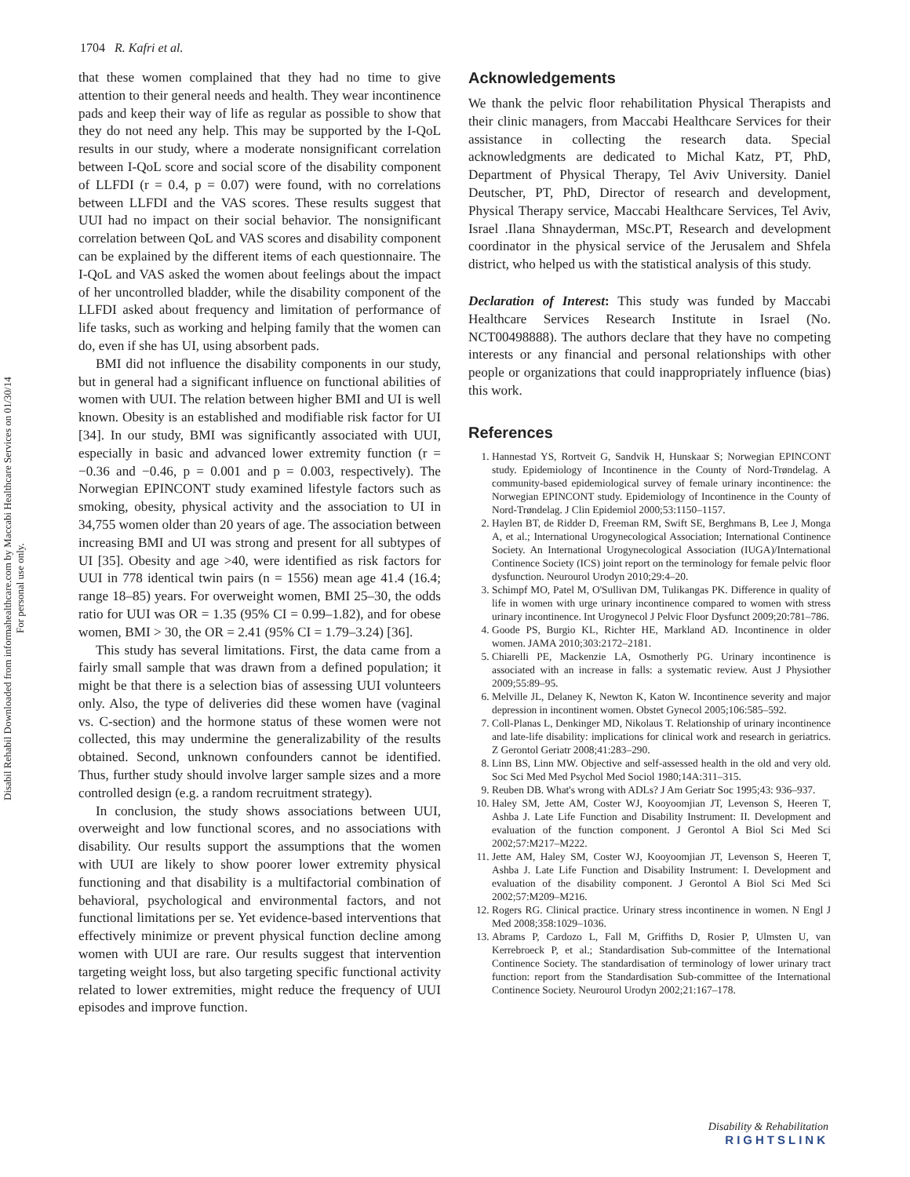1704 R. Kafri et al.
Disabil Rehabil Downloaded from informahealthcare.com by Maccabi Healthcare Services on 01/30/14
For personal use only.
that these women complained that they had no time to give attention to their general needs and health. They wear incontinence pads and keep their way of life as regular as possible to show that they do not need any help. This may be supported by the I-QoL results in our study, where a moderate nonsignificant correlation between I-QoL score and social score of the disability component of LLFDI (r = 0.4, p = 0.07) were found, with no correlations between LLFDI and the VAS scores. These results suggest that UUI had no impact on their social behavior. The nonsignificant correlation between QoL and VAS scores and disability component can be explained by the different items of each questionnaire. The I-QoL and VAS asked the women about feelings about the impact of her uncontrolled bladder, while the disability component of the LLFDI asked about frequency and limitation of performance of life tasks, such as working and helping family that the women can do, even if she has UI, using absorbent pads.
BMI did not influence the disability components in our study, but in general had a significant influence on functional abilities of women with UUI. The relation between higher BMI and UI is well known. Obesity is an established and modifiable risk factor for UI [34]. In our study, BMI was significantly associated with UUI, especially in basic and advanced lower extremity function (r = −0.36 and −0.46, p = 0.001 and p = 0.003, respectively). The Norwegian EPINCONT study examined lifestyle factors such as smoking, obesity, physical activity and the association to UI in 34,755 women older than 20 years of age. The association between increasing BMI and UI was strong and present for all subtypes of UI [35]. Obesity and age >40, were identified as risk factors for UUI in 778 identical twin pairs (n = 1556) mean age 41.4 (16.4; range 18–85) years. For overweight women, BMI 25–30, the odds ratio for UUI was OR = 1.35 (95% CI = 0.99–1.82), and for obese women, BMI > 30, the OR = 2.41 (95% CI = 1.79–3.24) [36].
This study has several limitations. First, the data came from a fairly small sample that was drawn from a defined population; it might be that there is a selection bias of assessing UUI volunteers only. Also, the type of deliveries did these women have (vaginal vs. C-section) and the hormone status of these women were not collected, this may undermine the generalizability of the results obtained. Second, unknown confounders cannot be identified. Thus, further study should involve larger sample sizes and a more controlled design (e.g. a random recruitment strategy).
In conclusion, the study shows associations between UUI, overweight and low functional scores, and no associations with disability. Our results support the assumptions that the women with UUI are likely to show poorer lower extremity physical functioning and that disability is a multifactorial combination of behavioral, psychological and environmental factors, and not functional limitations per se. Yet evidence-based interventions that effectively minimize or prevent physical function decline among women with UUI are rare. Our results suggest that intervention targeting weight loss, but also targeting specific functional activity related to lower extremities, might reduce the frequency of UUI episodes and improve function.
Acknowledgements
We thank the pelvic floor rehabilitation Physical Therapists and their clinic managers, from Maccabi Healthcare Services for their assistance in collecting the research data. Special acknowledgments are dedicated to Michal Katz, PT, PhD, Department of Physical Therapy, Tel Aviv University. Daniel Deutscher, PT, PhD, Director of research and development, Physical Therapy service, Maccabi Healthcare Services, Tel Aviv, Israel .Ilana Shnayderman, MSc.PT, Research and development coordinator in the physical service of the Jerusalem and Shfela district, who helped us with the statistical analysis of this study.
Declaration of Interest: This study was funded by Maccabi Healthcare Services Research Institute in Israel (No. NCT00498888). The authors declare that they have no competing interests or any financial and personal relationships with other people or organizations that could inappropriately influence (bias) this work.
References
1. Hannestad YS, Rortveit G, Sandvik H, Hunskaar S; Norwegian EPINCONT study. Epidemiology of Incontinence in the County of Nord-Trøndelag. A community-based epidemiological survey of female urinary incontinence: the Norwegian EPINCONT study. Epidemiology of Incontinence in the County of Nord-Trøndelag. J Clin Epidemiol 2000;53:1150–1157.
2. Haylen BT, de Ridder D, Freeman RM, Swift SE, Berghmans B, Lee J, Monga A, et al.; International Urogynecological Association; International Continence Society. An International Urogynecological Association (IUGA)/International Continence Society (ICS) joint report on the terminology for female pelvic floor dysfunction. Neurourol Urodyn 2010;29:4–20.
3. Schimpf MO, Patel M, O'Sullivan DM, Tulikangas PK. Difference in quality of life in women with urge urinary incontinence compared to women with stress urinary incontinence. Int Urogynecol J Pelvic Floor Dysfunct 2009;20:781–786.
4. Goode PS, Burgio KL, Richter HE, Markland AD. Incontinence in older women. JAMA 2010;303:2172–2181.
5. Chiarelli PE, Mackenzie LA, Osmotherly PG. Urinary incontinence is associated with an increase in falls: a systematic review. Aust J Physiother 2009;55:89–95.
6. Melville JL, Delaney K, Newton K, Katon W. Incontinence severity and major depression in incontinent women. Obstet Gynecol 2005;106:585–592.
7. Coll-Planas L, Denkinger MD, Nikolaus T. Relationship of urinary incontinence and late-life disability: implications for clinical work and research in geriatrics. Z Gerontol Geriatr 2008;41:283–290.
8. Linn BS, Linn MW. Objective and self-assessed health in the old and very old. Soc Sci Med Med Psychol Med Sociol 1980;14A:311–315.
9. Reuben DB. What's wrong with ADLs? J Am Geriatr Soc 1995;43: 936–937.
10. Haley SM, Jette AM, Coster WJ, Kooyoomjian JT, Levenson S, Heeren T, Ashba J. Late Life Function and Disability Instrument: II. Development and evaluation of the function component. J Gerontol A Biol Sci Med Sci 2002;57:M217–M222.
11. Jette AM, Haley SM, Coster WJ, Kooyoomjian JT, Levenson S, Heeren T, Ashba J. Late Life Function and Disability Instrument: I. Development and evaluation of the disability component. J Gerontol A Biol Sci Med Sci 2002;57:M209–M216.
12. Rogers RG. Clinical practice. Urinary stress incontinence in women. N Engl J Med 2008;358:1029–1036.
13. Abrams P, Cardozo L, Fall M, Griffiths D, Rosier P, Ulmsten U, van Kerrebroeck P, et al.; Standardisation Sub-committee of the International Continence Society. The standardisation of terminology of lower urinary tract function: report from the Standardisation Sub-committee of the International Continence Society. Neurourol Urodyn 2002;21:167–178.
Disability & Rehabilitation
RIGHTSLINK